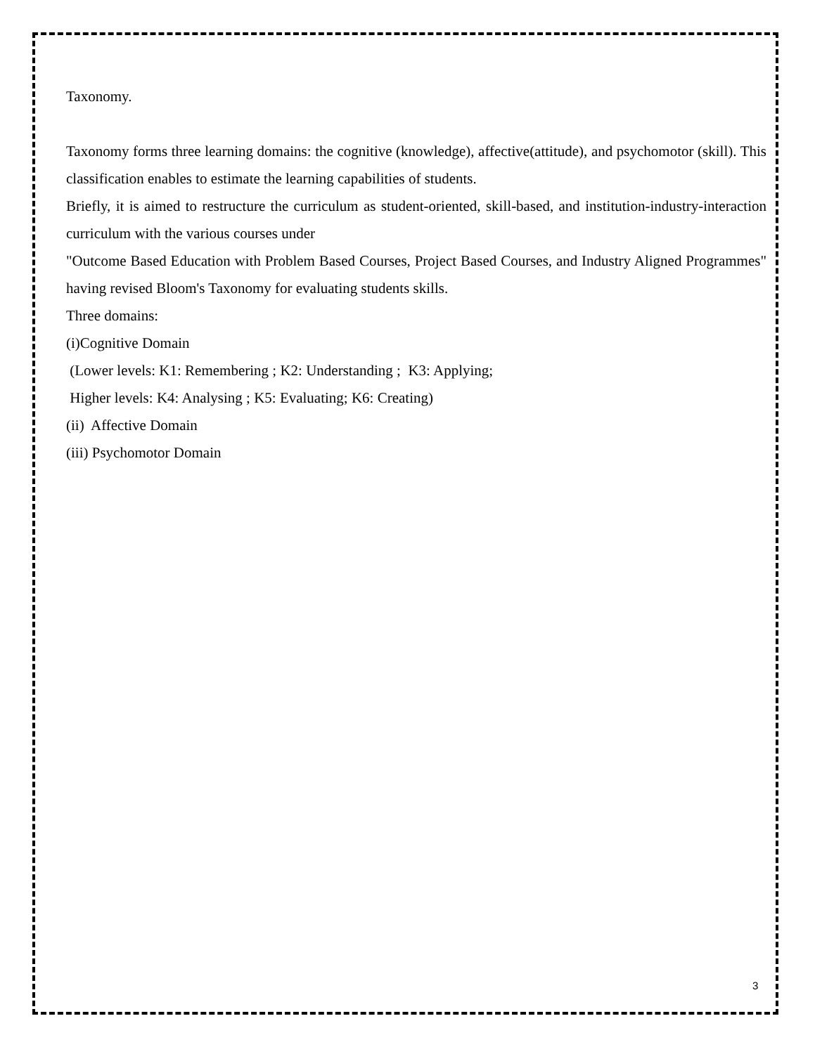Taxonomy.
Taxonomy forms three learning domains: the cognitive (knowledge), affective(attitude), and psychomotor (skill). This classification enables to estimate the learning capabilities of students.
Briefly, it is aimed to restructure the curriculum as student-oriented, skill-based, and institution-industry-interaction curriculum with the various courses under
"Outcome Based Education with Problem Based Courses, Project Based Courses, and Industry Aligned Programmes" having revised Bloom's Taxonomy for evaluating students skills.
Three domains:
(i)Cognitive Domain
(Lower levels: K1: Remembering ; K2: Understanding ; K3: Applying;
Higher levels: K4: Analysing ; K5: Evaluating; K6: Creating)
(ii) Affective Domain
(iii) Psychomotor Domain
3